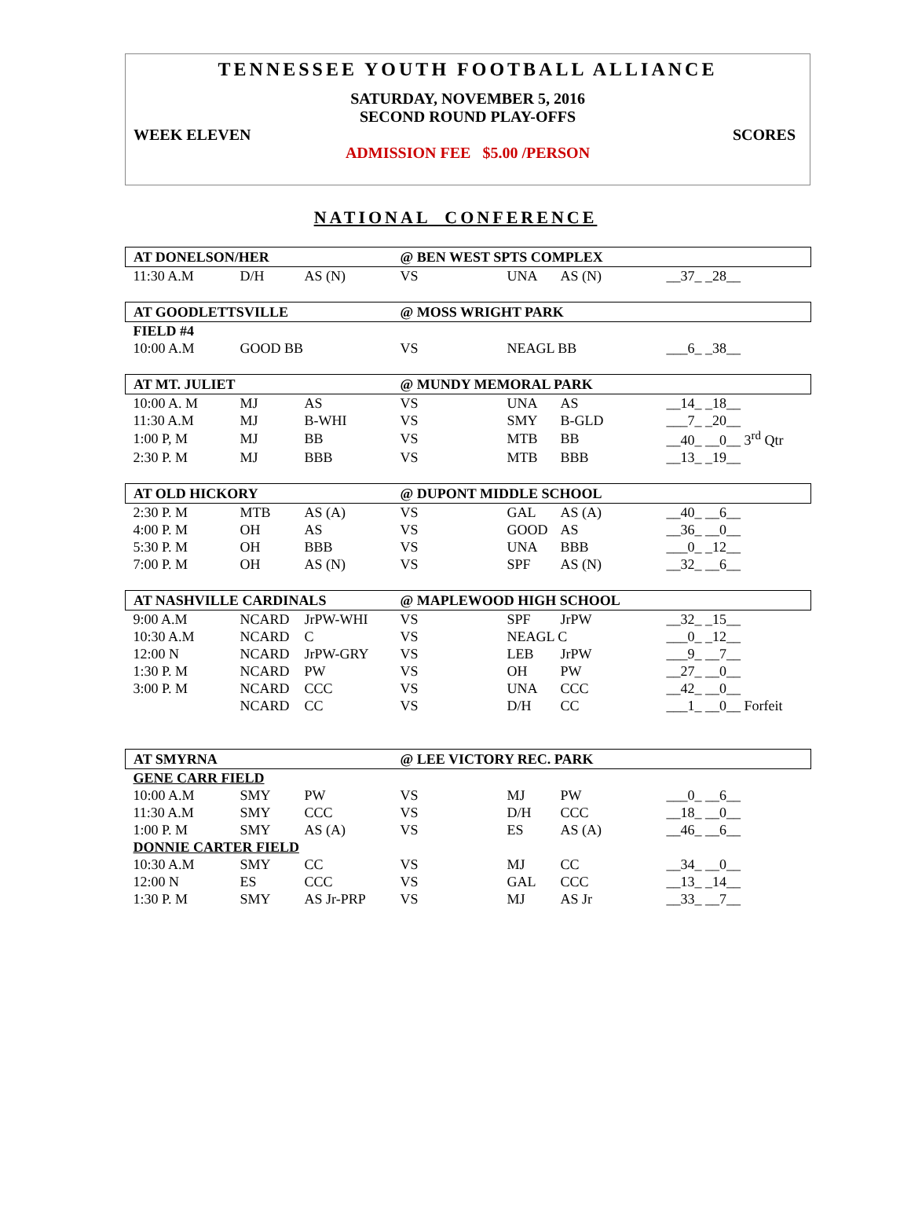TENNESSEE YOUTH FOOTBALL ALLIANCE
SATURDAY, NOVEMBER 5, 2016
SECOND ROUND PLAY-OFFS
WEEK ELEVEN SCORES
ADMISSION FEE $5.00 /PERSON
NATIONAL CONFERENCE
| AT DONELSON/HER | | | @ BEN WEST SPTS COMPLEX | | | |
| 11:30 A.M | D/H | AS (N) | VS | UNA | AS (N) | __37_ _28__ |
| AT GOODLETTSVILLE | | | @ MOSS WRIGHT PARK | | | |
| FIELD #4 | | | | | | |
| 10:00 A.M | GOOD BB | | VS | NEAGL BB | | ___6_ _38__ |
| AT MT. JULIET | | | @ MUNDY MEMORAL PARK | | | |
| 10:00 A. M | MJ | AS | VS | UNA | AS | __14_ _18__ |
| 11:30 A.M | MJ | B-WHI | VS | SMY | B-GLD | ___7_ _20__ |
| 1:00 P, M | MJ | BB | VS | MTB | BB | __40_ __0__ 3<sup>rd</sup> Qtr |
| 2:30 P. M | MJ | BBB | VS | MTB | BBB | __13_ _19__ |
| AT OLD HICKORY | | | @ DUPONT MIDDLE SCHOOL | | | |
| 2:30 P. M | MTB | AS (A) | VS | GAL | AS (A) | __40_ __6__ |
| 4:00 P. M | OH | AS | VS | GOOD | AS | __36_ __0__ |
| 5:30 P. M | OH | BBB | VS | UNA | BBB | ___0_ _12__ |
| 7:00 P. M | OH | AS (N) | VS | SPF | AS (N) | __32_ __6__ |
| AT NASHVILLE CARDINALS | | | @ MAPLEWOOD HIGH SCHOOL | | | |
| 9:00 A.M | NCARD | JrPW-WHI | VS | SPF | JrPW | __32_ _15__ |
| 10:30 A.M | NCARD | C | VS | NEAGL C | | ___0_ _12__ |
| 12:00 N | NCARD | JrPW-GRY | VS | LEB | JrPW | ___9_ __7__ |
| 1:30 P. M | NCARD | PW | VS | OH | PW | __27_ __0__ |
| 3:00 P. M | NCARD | CCC | VS | UNA | CCC | __42_ __0__ |
| | NCARD | CC | VS | D/H | CC | ___1_ __0__ Forfeit |
| AT SMYRNA | | | @ LEE VICTORY REC. PARK | | | |
| GENE CARR FIELD | | | | | | |
| 10:00 A.M | SMY | PW | VS | MJ | PW | ___0_ __6__ |
| 11:30 A.M | SMY | CCC | VS | D/H | CCC | __18_ __0__ |
| 1:00 P. M | SMY | AS (A) | VS | ES | AS (A) | __46_ __6__ |
| DONNIE CARTER FIELD | | | | | | |
| 10:30 A.M | SMY | CC | VS | MJ | CC | __34_ __0__ |
| 12:00 N | ES | CCC | VS | GAL | CCC | __13_ _14__ |
| 1:30 P. M | SMY | AS Jr-PRP | VS | MJ | AS Jr | __33_ __7__ |